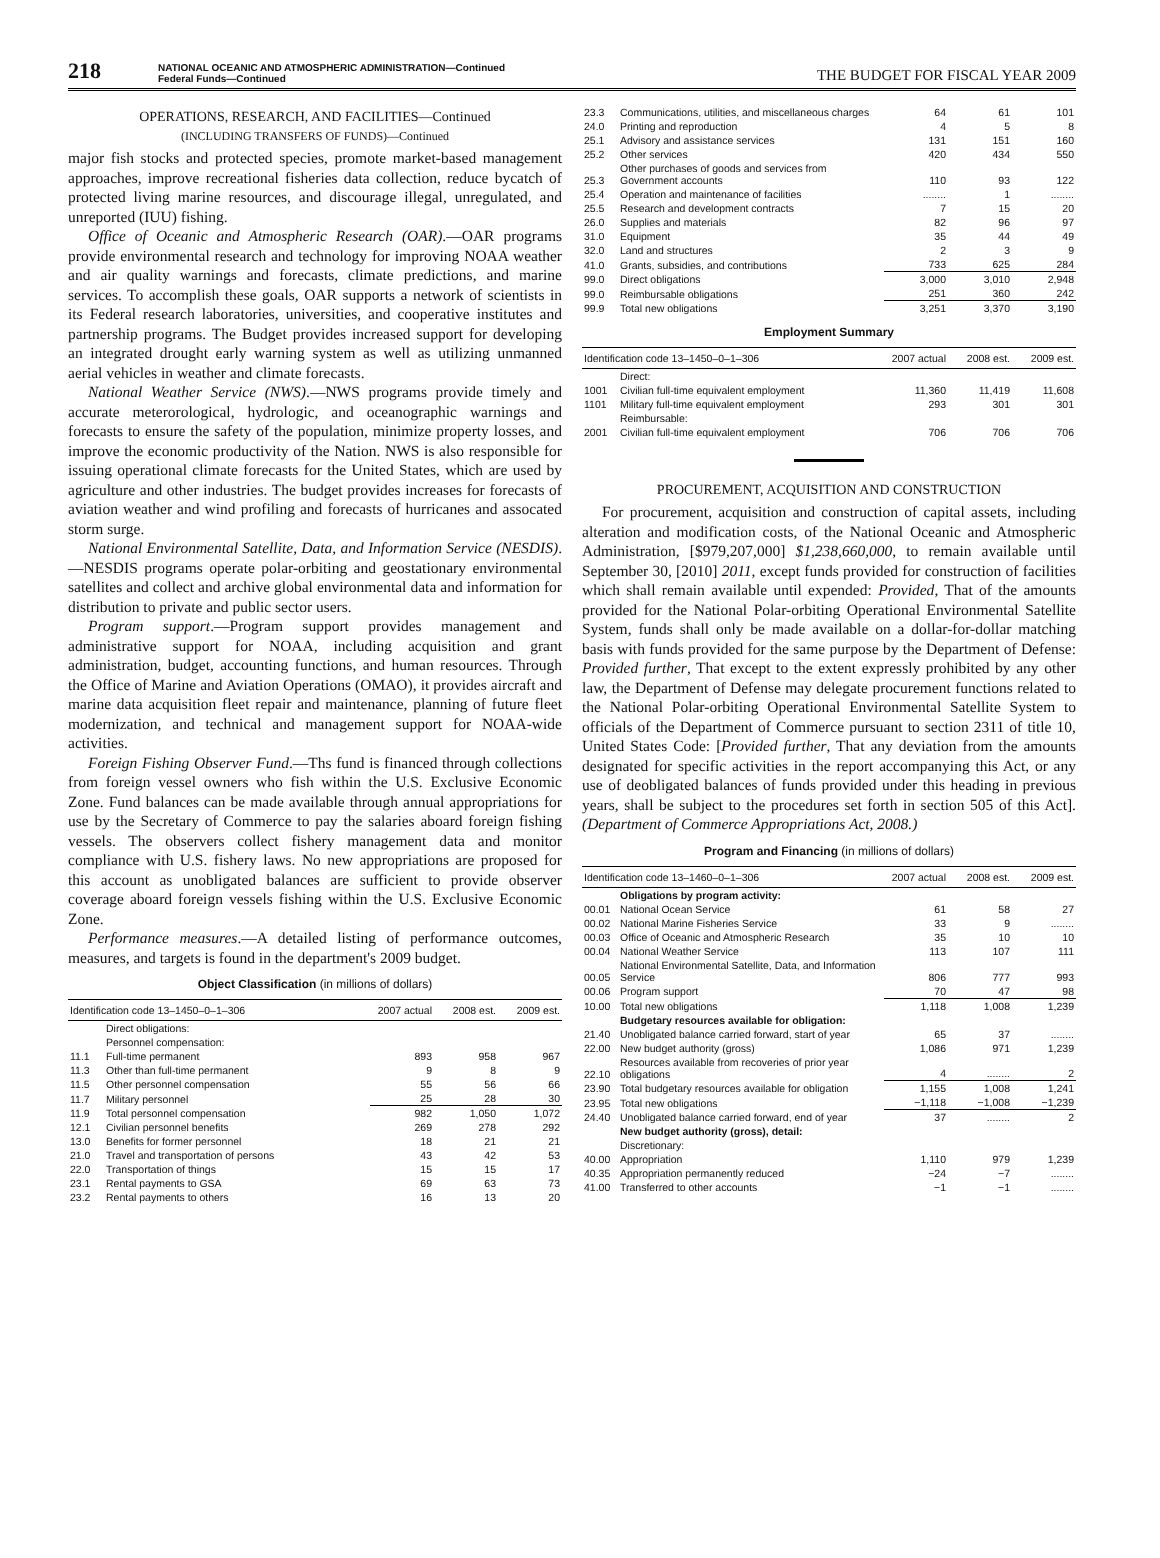218
NATIONAL OCEANIC AND ATMOSPHERIC ADMINISTRATION—Continued
Federal Funds—Continued
THE BUDGET FOR FISCAL YEAR 2009
OPERATIONS, RESEARCH, AND FACILITIES—Continued
(INCLUDING TRANSFERS OF FUNDS)—Continued
major fish stocks and protected species, promote market-based management approaches, improve recreational fisheries data collection, reduce bycatch of protected living marine resources, and discourage illegal, unregulated, and unreported (IUU) fishing.
Office of Oceanic and Atmospheric Research (OAR).—OAR programs provide environmental research and technology for improving NOAA weather and air quality warnings and forecasts, climate predictions, and marine services. To accomplish these goals, OAR supports a network of scientists in its Federal research laboratories, universities, and cooperative institutes and partnership programs. The Budget provides increased support for developing an integrated drought early warning system as well as utilizing unmanned aerial vehicles in weather and climate forecasts.
National Weather Service (NWS).—NWS programs provide timely and accurate meterorological, hydrologic, and oceanographic warnings and forecasts to ensure the safety of the population, minimize property losses, and improve the economic productivity of the Nation. NWS is also responsible for issuing operational climate forecasts for the United States, which are used by agriculture and other industries. The budget provides increases for forecasts of aviation weather and wind profiling and forecasts of hurricanes and assocated storm surge.
National Environmental Satellite, Data, and Information Service (NESDIS).—NESDIS programs operate polar-orbiting and geostationary environmental satellites and collect and archive global environmental data and information for distribution to private and public sector users.
Program support.—Program support provides management and administrative support for NOAA, including acquisition and grant administration, budget, accounting functions, and human resources. Through the Office of Marine and Aviation Operations (OMAO), it provides aircraft and marine data acquisition fleet repair and maintenance, planning of future fleet modernization, and technical and management support for NOAA-wide activities.
Foreign Fishing Observer Fund.—Ths fund is financed through collections from foreign vessel owners who fish within the U.S. Exclusive Economic Zone. Fund balances can be made available through annual appropriations for use by the Secretary of Commerce to pay the salaries aboard foreign fishing vessels. The observers collect fishery management data and monitor compliance with U.S. fishery laws. No new appropriations are proposed for this account as unobligated balances are sufficient to provide observer coverage aboard foreign vessels fishing within the U.S. Exclusive Economic Zone.
Performance measures.—A detailed listing of performance outcomes, measures, and targets is found in the department's 2009 budget.
Object Classification (in millions of dollars)
| Identification code 13–1450–0–1–306 | | 2007 actual | 2008 est. | 2009 est. |
| --- | --- | --- | --- | --- |
| | Direct obligations: | | | |
| | Personnel compensation: | | | |
| 11.1 | Full-time permanent | 893 | 958 | 967 |
| 11.3 | Other than full-time permanent | 9 | 8 | 9 |
| 11.5 | Other personnel compensation | 55 | 56 | 66 |
| 11.7 | Military personnel | 25 | 28 | 30 |
| 11.9 | Total personnel compensation | 982 | 1,050 | 1,072 |
| 12.1 | Civilian personnel benefits | 269 | 278 | 292 |
| 13.0 | Benefits for former personnel | 18 | 21 | 21 |
| 21.0 | Travel and transportation of persons | 43 | 42 | 53 |
| 22.0 | Transportation of things | 15 | 15 | 17 |
| 23.1 | Rental payments to GSA | 69 | 63 | 73 |
| 23.2 | Rental payments to others | 16 | 13 | 20 |
| 23.3 | Communications, utilities, and miscellaneous charges | 64 | 61 | 101 |
| 24.0 | Printing and reproduction | 4 | 5 | 8 |
| 25.1 | Advisory and assistance services | 131 | 151 | 160 |
| 25.2 | Other services | 420 | 434 | 550 |
| 25.3 | Other purchases of goods and services from Government accounts | 110 | 93 | 122 |
| 25.4 | Operation and maintenance of facilities | ........ | 1 | ........ |
| 25.5 | Research and development contracts | 7 | 15 | 20 |
| 26.0 | Supplies and materials | 82 | 96 | 97 |
| 31.0 | Equipment | 35 | 44 | 49 |
| 32.0 | Land and structures | 2 | 3 | 9 |
| 41.0 | Grants, subsidies, and contributions | 733 | 625 | 284 |
| 99.0 | Direct obligations | 3,000 | 3,010 | 2,948 |
| 99.0 | Reimbursable obligations | 251 | 360 | 242 |
| 99.9 | Total new obligations | 3,251 | 3,370 | 3,190 |
Employment Summary
| Identification code 13–1450–0–1–306 | | 2007 actual | 2008 est. | 2009 est. |
| --- | --- | --- | --- | --- |
| | Direct: | | | |
| 1001 | Civilian full-time equivalent employment | 11,360 | 11,419 | 11,608 |
| 1101 | Military full-time equivalent employment | 293 | 301 | 301 |
| | Reimbursable: | | | |
| 2001 | Civilian full-time equivalent employment | 706 | 706 | 706 |
PROCUREMENT, ACQUISITION AND CONSTRUCTION
For procurement, acquisition and construction of capital assets, including alteration and modification costs, of the National Oceanic and Atmospheric Administration, [$979,207,000] $1,238,660,000, to remain available until September 30, [2010] 2011, except funds provided for construction of facilities which shall remain available until expended: Provided, That of the amounts provided for the National Polar-orbiting Operational Environmental Satellite System, funds shall only be made available on a dollar-for-dollar matching basis with funds provided for the same purpose by the Department of Defense: Provided further, That except to the extent expressly prohibited by any other law, the Department of Defense may delegate procurement functions related to the National Polar-orbiting Operational Environmental Satellite System to officials of the Department of Commerce pursuant to section 2311 of title 10, United States Code: [Provided further, That any deviation from the amounts designated for specific activities in the report accompanying this Act, or any use of deobligated balances of funds provided under this heading in previous years, shall be subject to the procedures set forth in section 505 of this Act]. (Department of Commerce Appropriations Act, 2008.)
Program and Financing (in millions of dollars)
| Identification code 13–1460–0–1–306 | | 2007 actual | 2008 est. | 2009 est. |
| --- | --- | --- | --- | --- |
| | Obligations by program activity: | | | |
| 00.01 | National Ocean Service | 61 | 58 | 27 |
| 00.02 | National Marine Fisheries Service | 33 | 9 | ........ |
| 00.03 | Office of Oceanic and Atmospheric Research | 35 | 10 | 10 |
| 00.04 | National Weather Service | 113 | 107 | 111 |
| 00.05 | National Environmental Satellite, Data, and Information Service | 806 | 777 | 993 |
| 00.06 | Program support | 70 | 47 | 98 |
| 10.00 | Total new obligations | 1,118 | 1,008 | 1,239 |
| | Budgetary resources available for obligation: | | | |
| 21.40 | Unobligated balance carried forward, start of year | 65 | 37 | ........ |
| 22.00 | New budget authority (gross) | 1,086 | 971 | 1,239 |
| 22.10 | Resources available from recoveries of prior year obligations | 4 | ........ | 2 |
| 23.90 | Total budgetary resources available for obligation | 1,155 | 1,008 | 1,241 |
| 23.95 | Total new obligations | −1,118 | −1,008 | −1,239 |
| 24.40 | Unobligated balance carried forward, end of year | 37 | ........ | 2 |
| | New budget authority (gross), detail: | | | |
| | Discretionary: | | | |
| 40.00 | Appropriation | 1,110 | 979 | 1,239 |
| 40.35 | Appropriation permanently reduced | −24 | −7 | ........ |
| 41.00 | Transferred to other accounts | −1 | −1 | ........ |